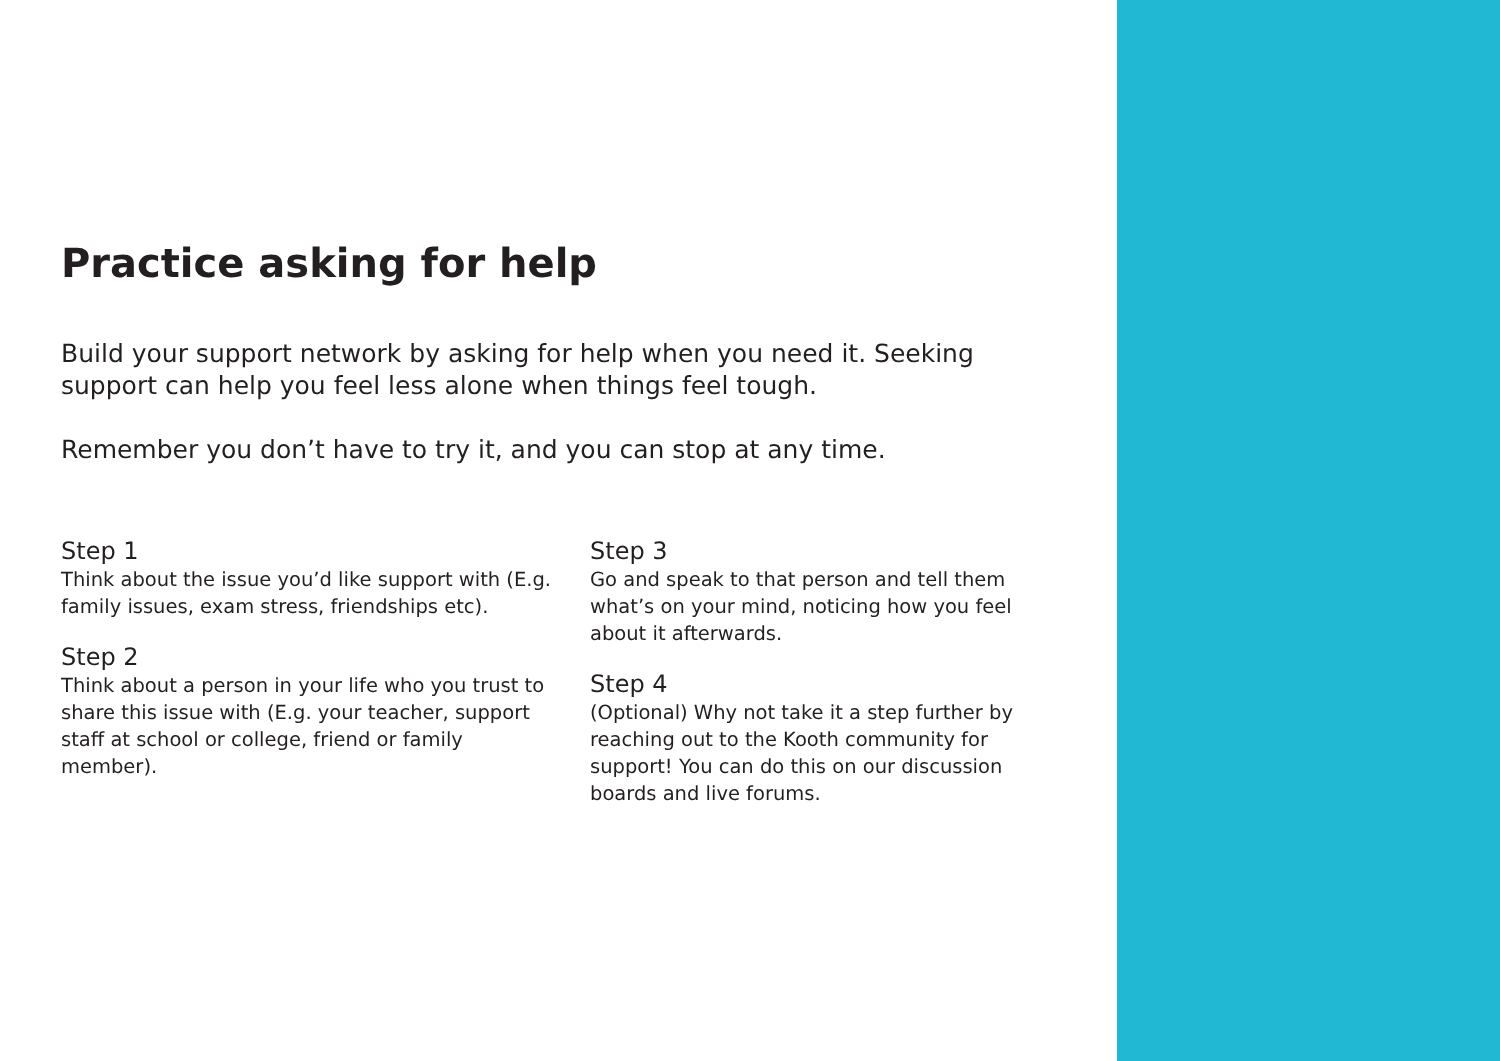Practice asking for help
Build your support network by asking for help when you need it. Seeking support can help you feel less alone when things feel tough.
Remember you don’t have to try it, and you can stop at any time.
Step 1
Think about the issue you’d like support with (E.g. family issues, exam stress, friendships etc).
Step 2
Think about a person in your life who you trust to share this issue with (E.g. your teacher, support staff at school or college, friend or family member).
Step 3
Go and speak to that person and tell them what’s on your mind, noticing how you feel about it afterwards.
Step 4
(Optional) Why not take it a step further by reaching out to the Kooth community for support! You can do this on our discussion boards and live forums.